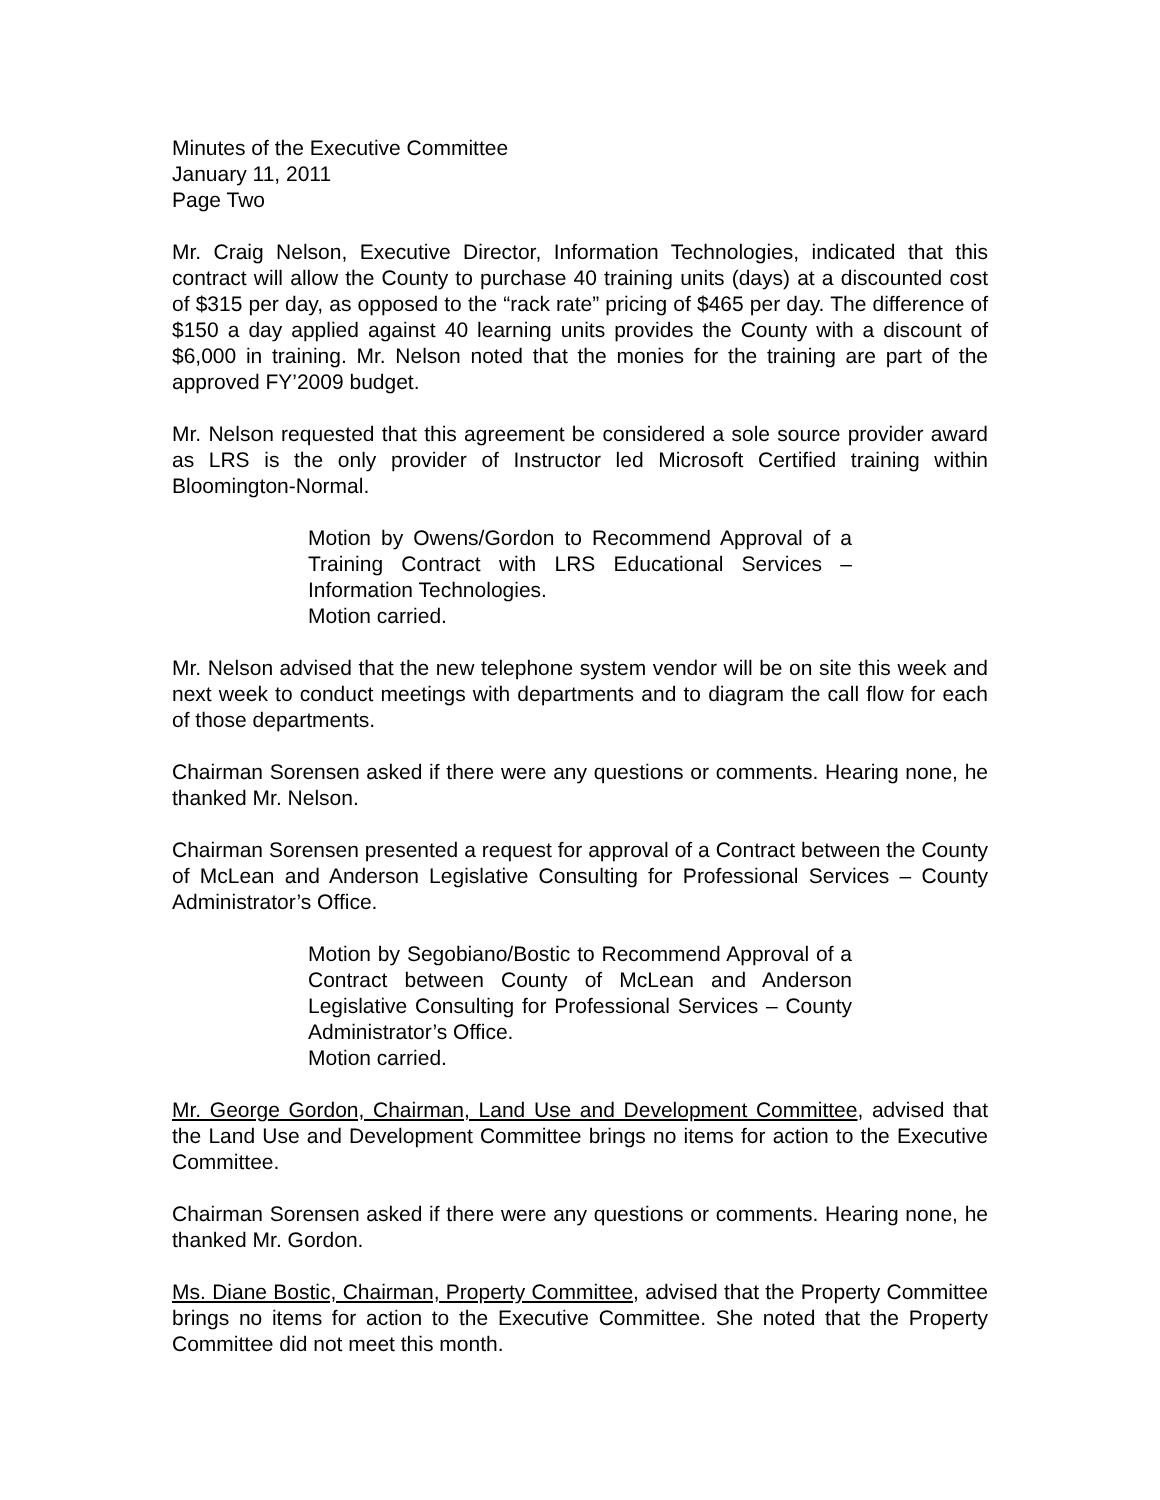Minutes of the Executive Committee
January 11, 2011
Page Two
Mr. Craig Nelson, Executive Director, Information Technologies, indicated that this contract will allow the County to purchase 40 training units (days) at a discounted cost of $315 per day, as opposed to the “rack rate” pricing of $465 per day. The difference of $150 a day applied against 40 learning units provides the County with a discount of $6,000 in training. Mr. Nelson noted that the monies for the training are part of the approved FY’2009 budget.
Mr. Nelson requested that this agreement be considered a sole source provider award as LRS is the only provider of Instructor led Microsoft Certified training within Bloomington-Normal.
Motion by Owens/Gordon to Recommend Approval of a Training Contract with LRS Educational Services – Information Technologies.
Motion carried.
Mr. Nelson advised that the new telephone system vendor will be on site this week and next week to conduct meetings with departments and to diagram the call flow for each of those departments.
Chairman Sorensen asked if there were any questions or comments. Hearing none, he thanked Mr. Nelson.
Chairman Sorensen presented a request for approval of a Contract between the County of McLean and Anderson Legislative Consulting for Professional Services – County Administrator’s Office.
Motion by Segobiano/Bostic to Recommend Approval of a Contract between County of McLean and Anderson Legislative Consulting for Professional Services – County Administrator’s Office.
Motion carried.
Mr. George Gordon, Chairman, Land Use and Development Committee, advised that the Land Use and Development Committee brings no items for action to the Executive Committee.
Chairman Sorensen asked if there were any questions or comments. Hearing none, he thanked Mr. Gordon.
Ms. Diane Bostic, Chairman, Property Committee, advised that the Property Committee brings no items for action to the Executive Committee. She noted that the Property Committee did not meet this month.